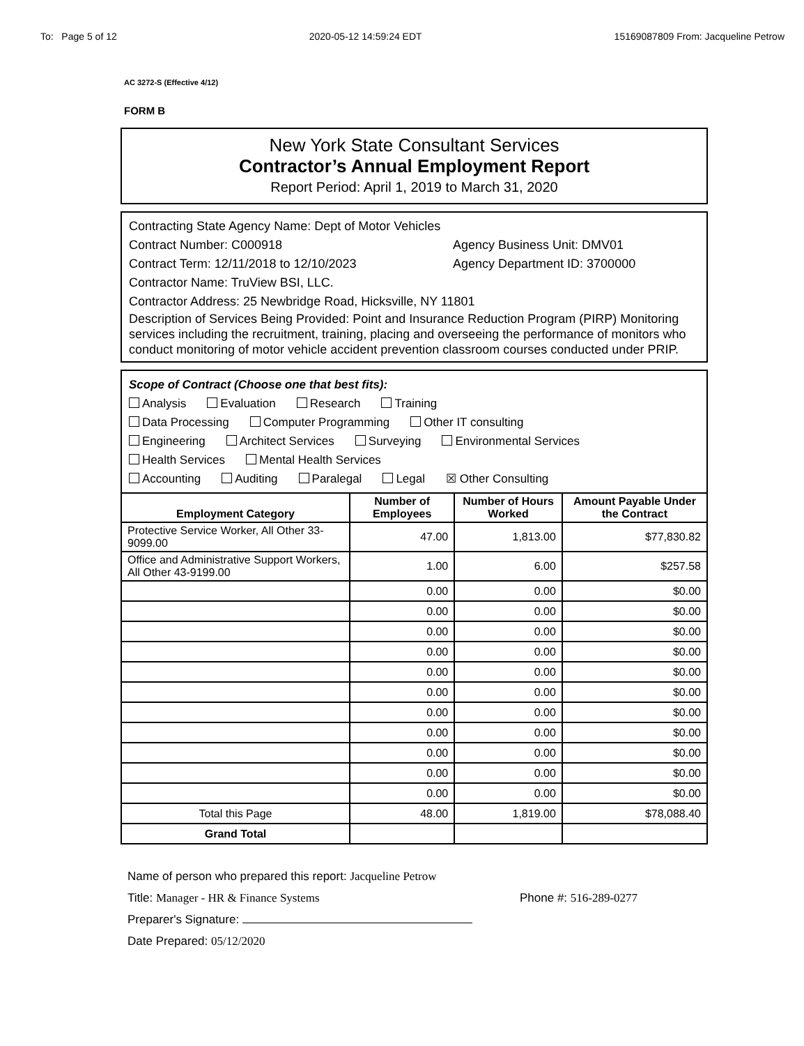To: Page 5 of 12 2020-05-12 14:59:24 EDT 15169087809 From: Jacqueline Petrow
AC 3272-S (Effective 4/12)
FORM B
New York State Consultant Services
Contractor’s Annual Employment Report
Report Period: April 1, 2019 to March 31, 2020
Contracting State Agency Name: Dept of Motor Vehicles
Contract Number: C000918 Agency Business Unit: DMV01
Contract Term: 12/11/2018 to 12/10/2023 Agency Department ID: 3700000
Contractor Name: TruView BSI, LLC.
Contractor Address: 25 Newbridge Road, Hicksville, NY 11801
Description of Services Being Provided: Point and Insurance Reduction Program (PIRP) Monitoring services including the recruitment, training, placing and overseeing the performance of monitors who conduct monitoring of motor vehicle accident prevention classroom courses conducted under PRIP.
Scope of Contract (Choose one that best fits):
Analysis Evaluation Research Training
Data Processing Computer Programming Other IT consulting
Engineering Architect Services Surveying Environmental Services
Health Services Mental Health Services
Accounting Auditing Paralegal Legal ☒ Other Consulting
| Employment Category | Number of Employees | Number of Hours Worked | Amount Payable Under the Contract |
| --- | --- | --- | --- |
| Protective Service Worker, All Other 33-9099.00 | 47.00 | 1,813.00 | $77,830.82 |
| Office and Administrative Support Workers, All Other 43-9199.00 | 1.00 | 6.00 | $257.58 |
| | 0.00 | 0.00 | $0.00 |
| | 0.00 | 0.00 | $0.00 |
| | 0.00 | 0.00 | $0.00 |
| | 0.00 | 0.00 | $0.00 |
| | 0.00 | 0.00 | $0.00 |
| | 0.00 | 0.00 | $0.00 |
| | 0.00 | 0.00 | $0.00 |
| | 0.00 | 0.00 | $0.00 |
| | 0.00 | 0.00 | $0.00 |
| | 0.00 | 0.00 | $0.00 |
| | 0.00 | 0.00 | $0.00 |
| Total this Page | 48.00 | 1,819.00 | $78,088.40 |
| Grand Total | | | |
Name of person who prepared this report: Jacqueline Petrow
Title: Manager - HR & Finance Systems Phone #: 516-289-0277
Preparer's Signature:
Date Prepared: 05/12/2020